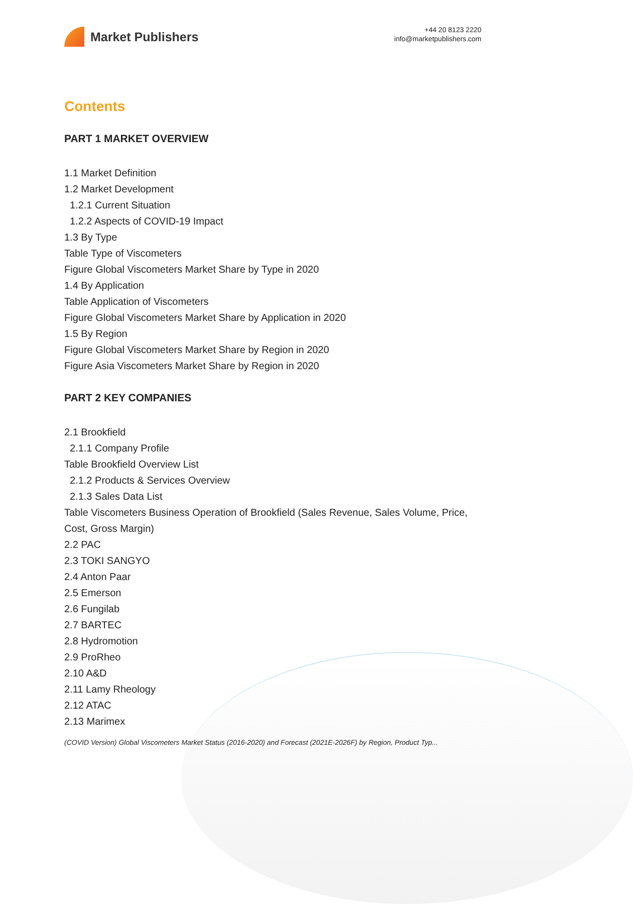Market Publishers
+44 20 8123 2220
info@marketpublishers.com
Contents
PART 1 MARKET OVERVIEW
1.1 Market Definition
1.2 Market Development
1.2.1 Current Situation
1.2.2 Aspects of COVID-19 Impact
1.3 By Type
Table Type of Viscometers
Figure Global Viscometers Market Share by Type in 2020
1.4 By Application
Table Application of Viscometers
Figure Global Viscometers Market Share by Application in 2020
1.5 By Region
Figure Global Viscometers Market Share by Region in 2020
Figure Asia Viscometers Market Share by Region in 2020
PART 2 KEY COMPANIES
2.1 Brookfield
2.1.1 Company Profile
Table Brookfield Overview List
2.1.2 Products & Services Overview
2.1.3 Sales Data List
Table Viscometers Business Operation of Brookfield (Sales Revenue, Sales Volume, Price, Cost, Gross Margin)
2.2 PAC
2.3 TOKI SANGYO
2.4 Anton Paar
2.5 Emerson
2.6 Fungilab
2.7 BARTEC
2.8 Hydromotion
2.9 ProRheo
2.10 A&D
2.11 Lamy Rheology
2.12 ATAC
2.13 Marimex
(COVID Version) Global Viscometers Market Status (2016-2020) and Forecast (2021E-2026F) by Region, Product Typ...